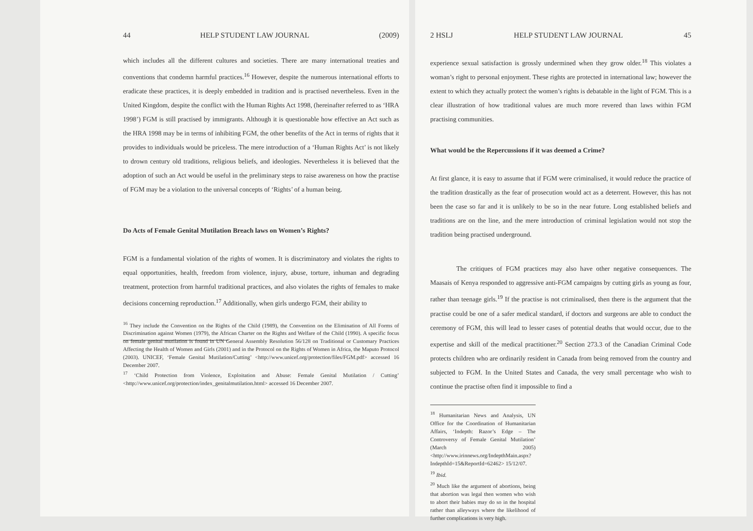44 HELP STUDENT LAW JOURNAL (2009)
which includes all the different cultures and societies. There are many international treaties and conventions that condemn harmful practices.<sup>16</sup> However, despite the numerous international efforts to eradicate these practices, it is deeply embedded in tradition and is practised nevertheless. Even in the United Kingdom, despite the conflict with the Human Rights Act 1998, (hereinafter referred to as ‘HRA 1998’) FGM is still practised by immigrants. Although it is questionable how effective an Act such as the HRA 1998 may be in terms of inhibiting FGM, the other benefits of the Act in terms of rights that it provides to individuals would be priceless. The mere introduction of a ‘Human Rights Act’ is not likely to drown century old traditions, religious beliefs, and ideologies. Nevertheless it is believed that the adoption of such an Act would be useful in the preliminary steps to raise awareness on how the practise of FGM may be a violation to the universal concepts of ‘Rights’ of a human being.
Do Acts of Female Genital Mutilation Breach laws on Women’s Rights?
FGM is a fundamental violation of the rights of women. It is discriminatory and violates the rights to equal opportunities, health, freedom from violence, injury, abuse, torture, inhuman and degrading treatment, protection from harmful traditional practices, and also violates the rights of females to make decisions concerning reproduction.<sup>17</sup> Additionally, when girls undergo FGM, their ability to
<sup>16</sup> They include the Convention on the Rights of the Child (1989), the Convention on the Elimination of All Forms of Discrimination against Women (1979), the African Charter on the Rights and Welfare of the Child (1990). A specific focus on female genital mutilation is found in UN General Assembly Resolution 56/128 on Traditional or Customary Practices Affecting the Health of Women and Girls (2001) and in the Protocol on the Rights of Women in Africa, the Maputo Protocol (2003). UNICEF, ‘Female Genital Mutilation/Cutting’ <http://www.unicef.org/protection/files/FGM.pdf> accessed 16 December 2007.
<sup>17</sup> ‘Child Protection from Violence, Exploitation and Abuse: Female Genital Mutilation / Cutting’ <http://www.unicef.org/protection/index_genitalmutilation.html> accessed 16 December 2007.
2 HSLJ HELP STUDENT LAW JOURNAL 45
experience sexual satisfaction is grossly undermined when they grow older.<sup>18</sup> This violates a woman’s right to personal enjoyment. These rights are protected in international law; however the extent to which they actually protect the women’s rights is debatable in the light of FGM. This is a clear illustration of how traditional values are much more revered than laws within FGM practising communities.
What would be the Repercussions if it was deemed a Crime?
At first glance, it is easy to assume that if FGM were criminalised, it would reduce the practice of the tradition drastically as the fear of prosecution would act as a deterrent. However, this has not been the case so far and it is unlikely to be so in the near future. Long established beliefs and traditions are on the line, and the mere introduction of criminal legislation would not stop the tradition being practised underground.
The critiques of FGM practices may also have other negative consequences. The Maasais of Kenya responded to aggressive anti-FGM campaigns by cutting girls as young as four, rather than teenage girls.<sup>19</sup> If the practise is not criminalised, then there is the argument that the practise could be one of a safer medical standard, if doctors and surgeons are able to conduct the ceremony of FGM, this will lead to lesser cases of potential deaths that would occur, due to the expertise and skill of the medical practitioner.<sup>20</sup> Section 273.3 of the Canadian Criminal Code protects children who are ordinarily resident in Canada from being removed from the country and subjected to FGM. In the United States and Canada, the very small percentage who wish to continue the practise often find it impossible to find a
<sup>18</sup> Humanitarian News and Analysis, UN Office for the Coordination of Humanitarian Affairs, ‘Indepth: Razor’s Edge – The Controversy of Female Genital Mutilation’ (March 2005) <http://www.irinnews.org/IndepthMain.aspx?IndepthId=15&ReportId=62462> 15/12/07.
<sup>19</sup> Ibid.
<sup>20</sup> Much like the argument of abortions, being that abortion was legal then women who wish to abort their babies may do so in the hospital rather than alleyways where the likelihood of further complications is very high.